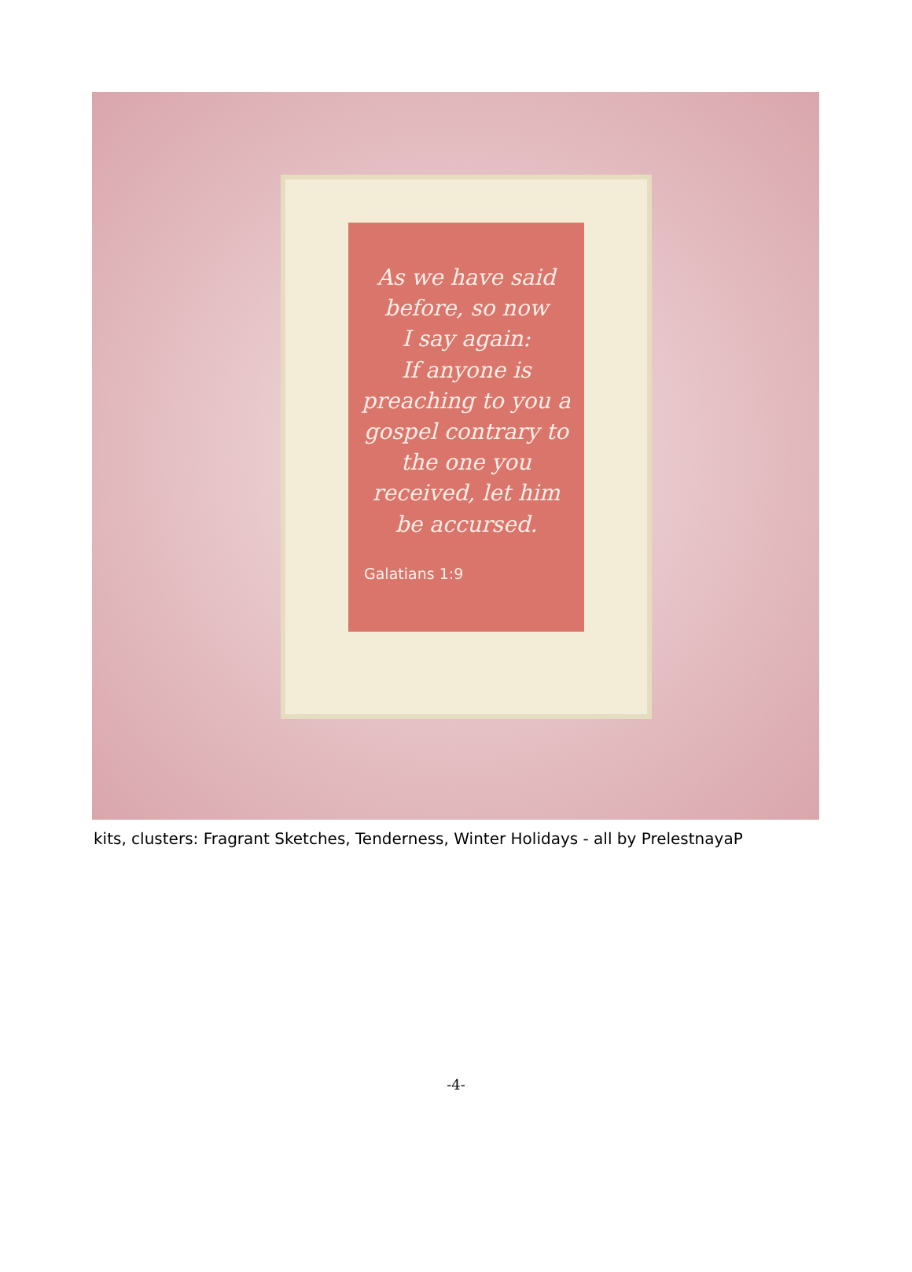As we have said
before, so now
I say again:
If anyone is
preaching to you a
gospel contrary to
the one you
received, let him
be accursed.
Galatians 1:9
kits, clusters: Fragrant Sketches, Tenderness, Winter Holidays - all by PrelestnayaP
-4-